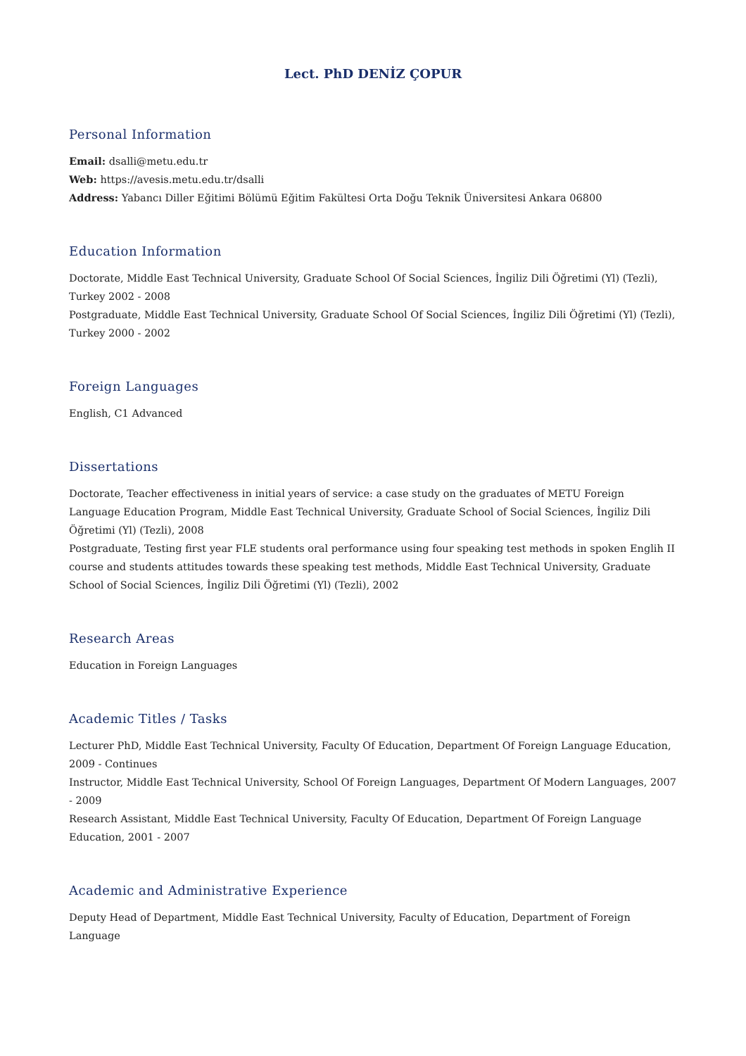Lect. PhD DENİZ ÇOPUR
Personal Information
Email: dsalli@metu.edu.tr
Web: https://avesis.metu.edu.tr/dsalli
Address: Yabancı Diller Eğitimi Bölümü Eğitim Fakültesi Orta Doğu Teknik Üniversitesi Ankara 06800
Education Information
Doctorate, Middle East Technical University, Graduate School Of Social Sciences, İngiliz Dili Öğretimi (Yl) (Tezli), Turkey 2002 - 2008
Postgraduate, Middle East Technical University, Graduate School Of Social Sciences, İngiliz Dili Öğretimi (Yl) (Tezli), Turkey 2000 - 2002
Foreign Languages
English, C1 Advanced
Dissertations
Doctorate, Teacher effectiveness in initial years of service: a case study on the graduates of METU Foreign Language Education Program, Middle East Technical University, Graduate School of Social Sciences, İngiliz Dili Öğretimi (Yl) (Tezli), 2008
Postgraduate, Testing first year FLE students oral performance using four speaking test methods in spoken Englih II course and students attitudes towards these speaking test methods, Middle East Technical University, Graduate School of Social Sciences, İngiliz Dili Öğretimi (Yl) (Tezli), 2002
Research Areas
Education in Foreign Languages
Academic Titles / Tasks
Lecturer PhD, Middle East Technical University, Faculty Of Education, Department Of Foreign Language Education, 2009 - Continues
Instructor, Middle East Technical University, School Of Foreign Languages, Department Of Modern Languages, 2007 - 2009
Research Assistant, Middle East Technical University, Faculty Of Education, Department Of Foreign Language Education, 2001 - 2007
Academic and Administrative Experience
Deputy Head of Department, Middle East Technical University, Faculty of Education, Department of Foreign Language